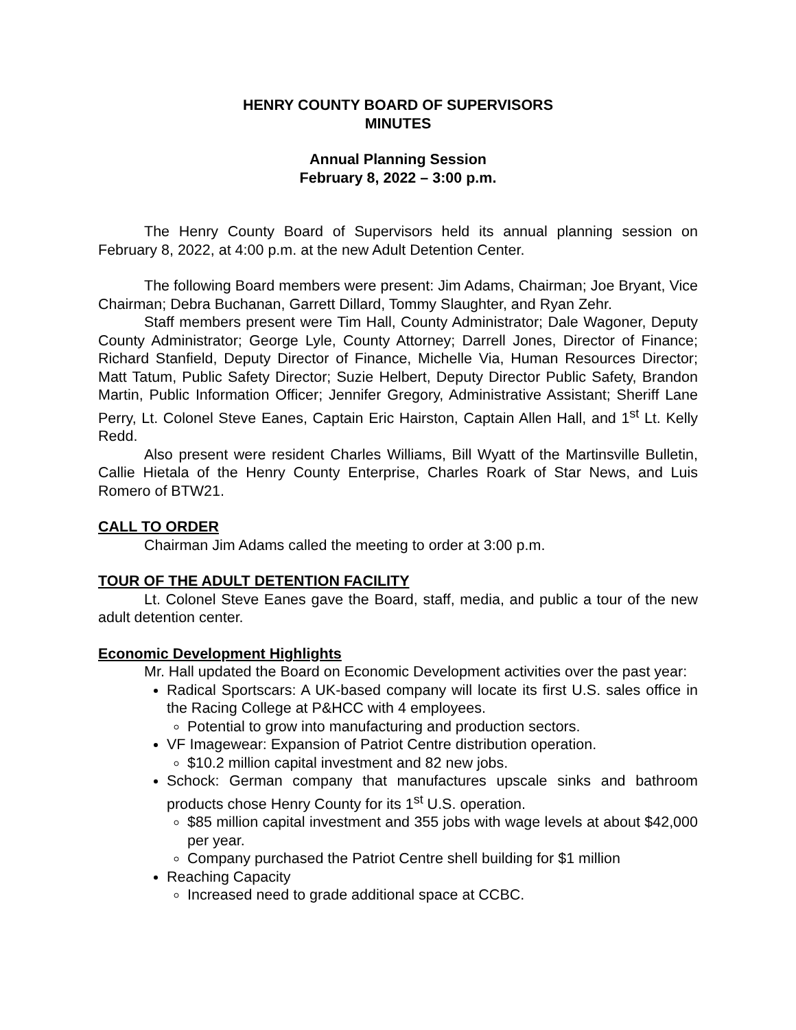HENRY COUNTY BOARD OF SUPERVISORS
MINUTES
Annual Planning Session
February 8, 2022 – 3:00 p.m.
The Henry County Board of Supervisors held its annual planning session on February 8, 2022, at 4:00 p.m. at the new Adult Detention Center.
The following Board members were present: Jim Adams, Chairman; Joe Bryant, Vice Chairman; Debra Buchanan, Garrett Dillard, Tommy Slaughter, and Ryan Zehr.
Staff members present were Tim Hall, County Administrator; Dale Wagoner, Deputy County Administrator; George Lyle, County Attorney; Darrell Jones, Director of Finance; Richard Stanfield, Deputy Director of Finance, Michelle Via, Human Resources Director; Matt Tatum, Public Safety Director; Suzie Helbert, Deputy Director Public Safety, Brandon Martin, Public Information Officer; Jennifer Gregory, Administrative Assistant; Sheriff Lane Perry, Lt. Colonel Steve Eanes, Captain Eric Hairston, Captain Allen Hall, and 1<sup>st</sup> Lt. Kelly Redd.
Also present were resident Charles Williams, Bill Wyatt of the Martinsville Bulletin, Callie Hietala of the Henry County Enterprise, Charles Roark of Star News, and Luis Romero of BTW21.
CALL TO ORDER
Chairman Jim Adams called the meeting to order at 3:00 p.m.
TOUR OF THE ADULT DETENTION FACILITY
Lt. Colonel Steve Eanes gave the Board, staff, media, and public a tour of the new adult detention center.
Economic Development Highlights
Mr. Hall updated the Board on Economic Development activities over the past year:
Radical Sportscars: A UK-based company will locate its first U.S. sales office in the Racing College at P&HCC with 4 employees.
Potential to grow into manufacturing and production sectors.
VF Imagewear: Expansion of Patriot Centre distribution operation.
$10.2 million capital investment and 82 new jobs.
Schock: German company that manufactures upscale sinks and bathroom products chose Henry County for its 1<sup>st</sup> U.S. operation.
$85 million capital investment and 355 jobs with wage levels at about $42,000 per year.
Company purchased the Patriot Centre shell building for $1 million
Reaching Capacity
Increased need to grade additional space at CCBC.